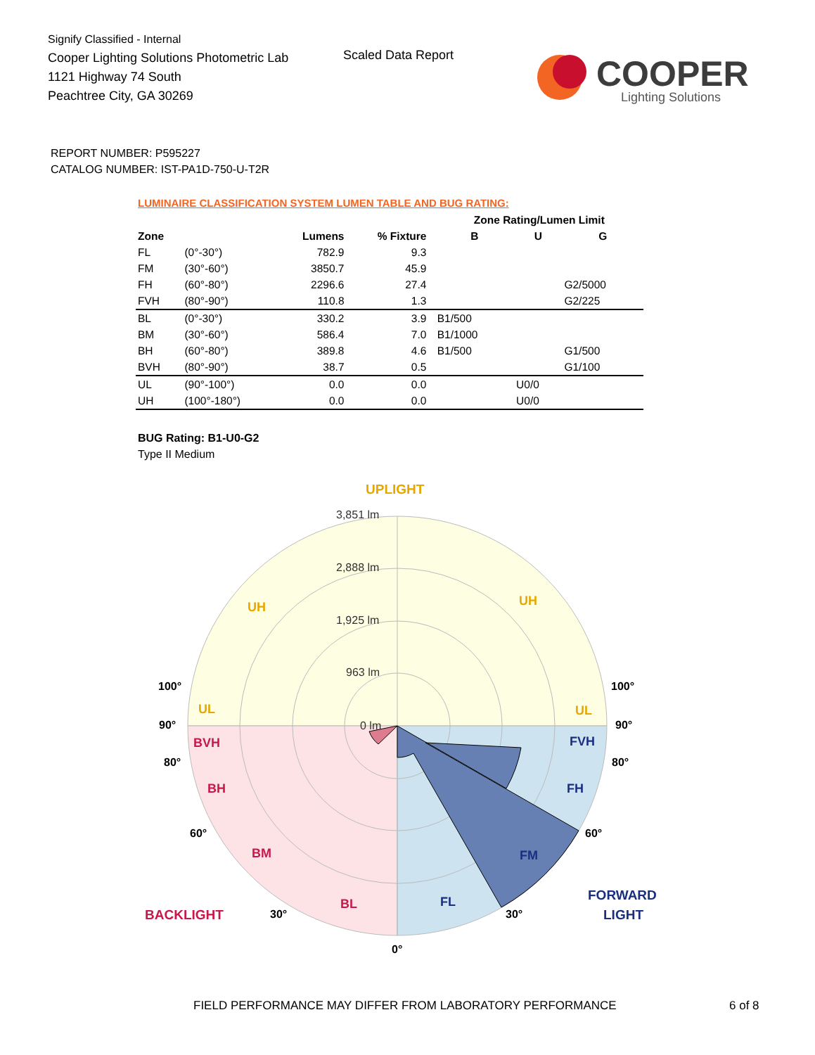Signify Classified - Internal
Cooper Lighting Solutions Photometric Lab
1121 Highway 74 South
Peachtree City, GA 30269
Scaled Data Report
COOPER
Lighting Solutions
REPORT NUMBER: P595227
CATALOG NUMBER: IST-PA1D-750-U-T2R
LUMINAIRE CLASSIFICATION SYSTEM LUMEN TABLE AND BUG RATING:
| | | | | | Zone Rating/Lumen Limit | | |
| --- | --- | --- | --- | --- | --- | --- | --- |
| Zone | | Lumens | % Fixture | | B | U | G |
| FL | (0°-30°) | 782.9 | 9.3 | | | | |
| FM | (30°-60°) | 3850.7 | 45.9 | | | | |
| FH | (60°-80°) | 2296.6 | 27.4 | | | | G2/5000 |
| FVH | (80°-90°) | 110.8 | 1.3 | | | | G2/225 |
| BL | (0°-30°) | 330.2 | 3.9 | | B1/500 | | |
| BM | (30°-60°) | 586.4 | 7.0 | | B1/1000 | | |
| BH | (60°-80°) | 389.8 | 4.6 | | B1/500 | | G1/500 |
| BVH | (80°-90°) | 38.7 | 0.5 | | | | G1/100 |
| UL | (90°-100°) | 0.0 | 0.0 | | | U0/0 | |
| UH | (100°-180°) | 0.0 | 0.0 | | | U0/0 | |
BUG Rating: B1-U0-G2
Type II Medium
3,851 lm
2,888 lm
1,925 lm
963 lm
0 lm
UPLIGHT
UH
UH
UL
UL
BVH
BH
BM
BL
BACKLIGHT
FVH
FH
FM
FL
FORWARD
LIGHT
100°
90°
80°
60°
30°
0°
30°
60°
80°
90°
100°
FIELD PERFORMANCE MAY DIFFER FROM LABORATORY PERFORMANCE 6 of 8